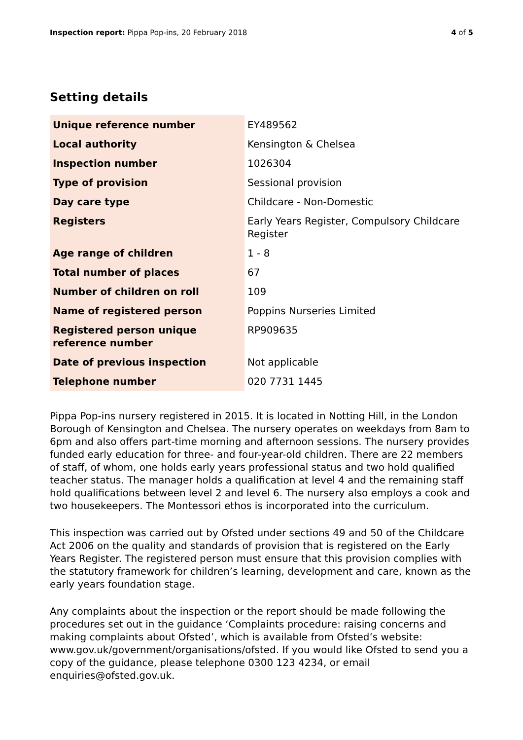Inspection report: Pippa Pop-ins, 20 February 2018
4 of 5
Setting details
| Unique reference number | EY489562 |
| Local authority | Kensington & Chelsea |
| Inspection number | 1026304 |
| Type of provision | Sessional provision |
| Day care type | Childcare - Non-Domestic |
| Registers | Early Years Register, Compulsory Childcare Register |
| Age range of children | 1 - 8 |
| Total number of places | 67 |
| Number of children on roll | 109 |
| Name of registered person | Poppins Nurseries Limited |
| Registered person unique reference number | RP909635 |
| Date of previous inspection | Not applicable |
| Telephone number | 020 7731 1445 |
Pippa Pop-ins nursery registered in 2015. It is located in Notting Hill, in the London Borough of Kensington and Chelsea. The nursery operates on weekdays from 8am to 6pm and also offers part-time morning and afternoon sessions. The nursery provides funded early education for three- and four-year-old children. There are 22 members of staff, of whom, one holds early years professional status and two hold qualified teacher status. The manager holds a qualification at level 4 and the remaining staff hold qualifications between level 2 and level 6. The nursery also employs a cook and two housekeepers. The Montessori ethos is incorporated into the curriculum.
This inspection was carried out by Ofsted under sections 49 and 50 of the Childcare Act 2006 on the quality and standards of provision that is registered on the Early Years Register. The registered person must ensure that this provision complies with the statutory framework for children’s learning, development and care, known as the early years foundation stage.
Any complaints about the inspection or the report should be made following the procedures set out in the guidance ‘Complaints procedure: raising concerns and making complaints about Ofsted’, which is available from Ofsted’s website: www.gov.uk/government/organisations/ofsted. If you would like Ofsted to send you a copy of the guidance, please telephone 0300 123 4234, or email enquiries@ofsted.gov.uk.